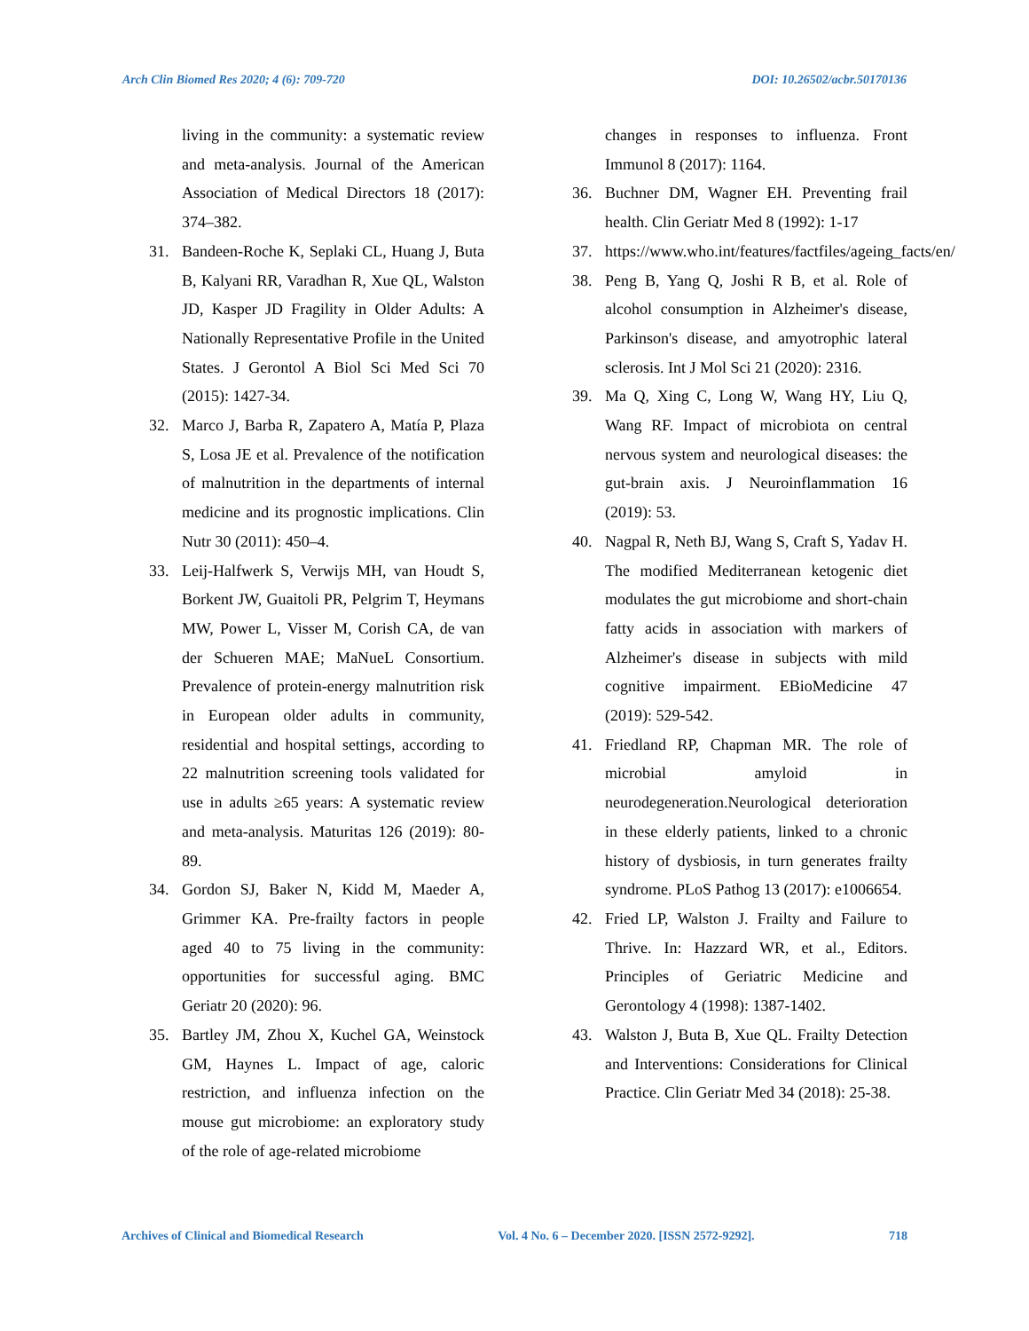Arch Clin Biomed Res 2020; 4 (6): 709-720 DOI: 10.26502/acbr.50170136
living in the community: a systematic review and meta-analysis. Journal of the American Association of Medical Directors 18 (2017): 374–382.
31. Bandeen-Roche K, Seplaki CL, Huang J, Buta B, Kalyani RR, Varadhan R, Xue QL, Walston JD, Kasper JD Fragility in Older Adults: A Nationally Representative Profile in the United States. J Gerontol A Biol Sci Med Sci 70 (2015): 1427-34.
32. Marco J, Barba R, Zapatero A, Matía P, Plaza S, Losa JE et al. Prevalence of the notification of malnutrition in the departments of internal medicine and its prognostic implications. Clin Nutr 30 (2011): 450–4.
33. Leij-Halfwerk S, Verwijs MH, van Houdt S, Borkent JW, Guaitoli PR, Pelgrim T, Heymans MW, Power L, Visser M, Corish CA, de van der Schueren MAE; MaNueL Consortium. Prevalence of protein-energy malnutrition risk in European older adults in community, residential and hospital settings, according to 22 malnutrition screening tools validated for use in adults ≥65 years: A systematic review and meta-analysis. Maturitas 126 (2019): 80-89.
34. Gordon SJ, Baker N, Kidd M, Maeder A, Grimmer KA. Pre-frailty factors in people aged 40 to 75 living in the community: opportunities for successful aging. BMC Geriatr 20 (2020): 96.
35. Bartley JM, Zhou X, Kuchel GA, Weinstock GM, Haynes L. Impact of age, caloric restriction, and influenza infection on the mouse gut microbiome: an exploratory study of the role of age-related microbiome
changes in responses to influenza. Front Immunol 8 (2017): 1164.
36. Buchner DM, Wagner EH. Preventing frail health. Clin Geriatr Med 8 (1992): 1-17
37. https://www.who.int/features/factfiles/ageing_facts/en/
38. Peng B, Yang Q, Joshi R B, et al. Role of alcohol consumption in Alzheimer's disease, Parkinson's disease, and amyotrophic lateral sclerosis. Int J Mol Sci 21 (2020): 2316.
39. Ma Q, Xing C, Long W, Wang HY, Liu Q, Wang RF. Impact of microbiota on central nervous system and neurological diseases: the gut-brain axis. J Neuroinflammation 16 (2019): 53.
40. Nagpal R, Neth BJ, Wang S, Craft S, Yadav H. The modified Mediterranean ketogenic diet modulates the gut microbiome and short-chain fatty acids in association with markers of Alzheimer's disease in subjects with mild cognitive impairment. EBioMedicine 47 (2019): 529-542.
41. Friedland RP, Chapman MR. The role of microbial amyloid in neurodegeneration.Neurological deterioration in these elderly patients, linked to a chronic history of dysbiosis, in turn generates frailty syndrome. PLoS Pathog 13 (2017): e1006654.
42. Fried LP, Walston J. Frailty and Failure to Thrive. In: Hazzard WR, et al., Editors. Principles of Geriatric Medicine and Gerontology 4 (1998): 1387-1402.
43. Walston J, Buta B, Xue QL. Frailty Detection and Interventions: Considerations for Clinical Practice. Clin Geriatr Med 34 (2018): 25-38.
Archives of Clinical and Biomedical Research Vol. 4 No. 6 – December 2020. [ISSN 2572-9292]. 718